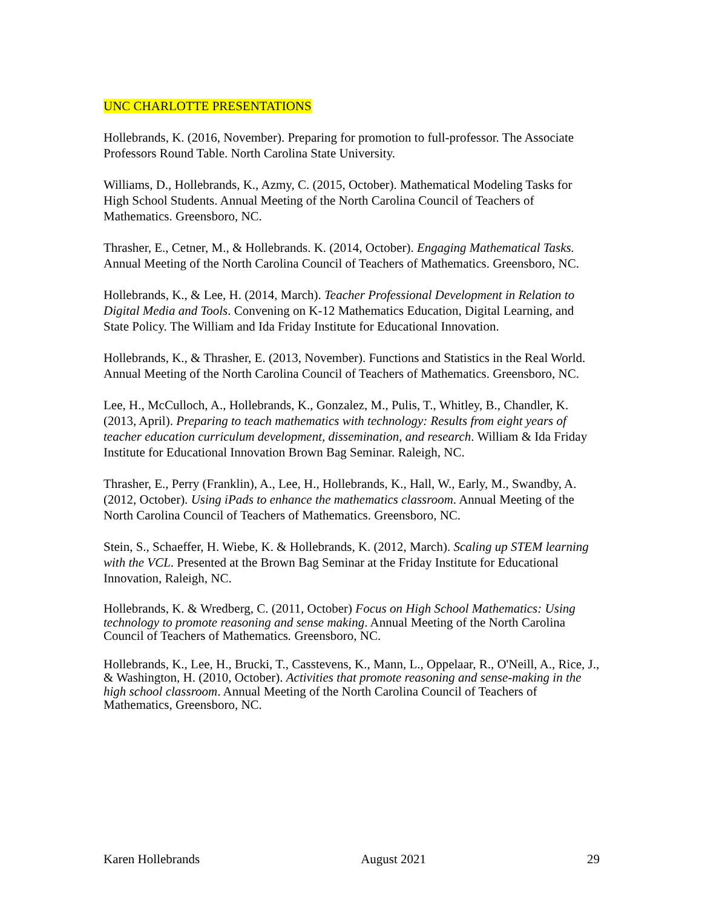UNC CHARLOTTE PRESENTATIONS
Hollebrands, K. (2016, November). Preparing for promotion to full-professor. The Associate Professors Round Table. North Carolina State University.
Williams, D., Hollebrands, K., Azmy, C. (2015, October). Mathematical Modeling Tasks for High School Students. Annual Meeting of the North Carolina Council of Teachers of Mathematics. Greensboro, NC.
Thrasher, E., Cetner, M., & Hollebrands. K. (2014, October). Engaging Mathematical Tasks. Annual Meeting of the North Carolina Council of Teachers of Mathematics. Greensboro, NC.
Hollebrands, K., & Lee, H. (2014, March). Teacher Professional Development in Relation to Digital Media and Tools. Convening on K-12 Mathematics Education, Digital Learning, and State Policy. The William and Ida Friday Institute for Educational Innovation.
Hollebrands, K., & Thrasher, E. (2013, November). Functions and Statistics in the Real World. Annual Meeting of the North Carolina Council of Teachers of Mathematics. Greensboro, NC.
Lee, H., McCulloch, A., Hollebrands, K., Gonzalez, M., Pulis, T., Whitley, B., Chandler, K. (2013, April). Preparing to teach mathematics with technology: Results from eight years of teacher education curriculum development, dissemination, and research. William & Ida Friday Institute for Educational Innovation Brown Bag Seminar. Raleigh, NC.
Thrasher, E., Perry (Franklin), A., Lee, H., Hollebrands, K., Hall, W., Early, M., Swandby, A. (2012, October). Using iPads to enhance the mathematics classroom. Annual Meeting of the North Carolina Council of Teachers of Mathematics. Greensboro, NC.
Stein, S., Schaeffer, H. Wiebe, K. & Hollebrands, K. (2012, March). Scaling up STEM learning with the VCL. Presented at the Brown Bag Seminar at the Friday Institute for Educational Innovation, Raleigh, NC.
Hollebrands, K. & Wredberg, C. (2011, October) Focus on High School Mathematics: Using technology to promote reasoning and sense making. Annual Meeting of the North Carolina Council of Teachers of Mathematics. Greensboro, NC.
Hollebrands, K., Lee, H., Brucki, T., Casstevens, K., Mann, L., Oppelaar, R., O'Neill, A., Rice, J., & Washington, H. (2010, October). Activities that promote reasoning and sense-making in the high school classroom. Annual Meeting of the North Carolina Council of Teachers of Mathematics, Greensboro, NC.
Karen Hollebrands August 2021 29